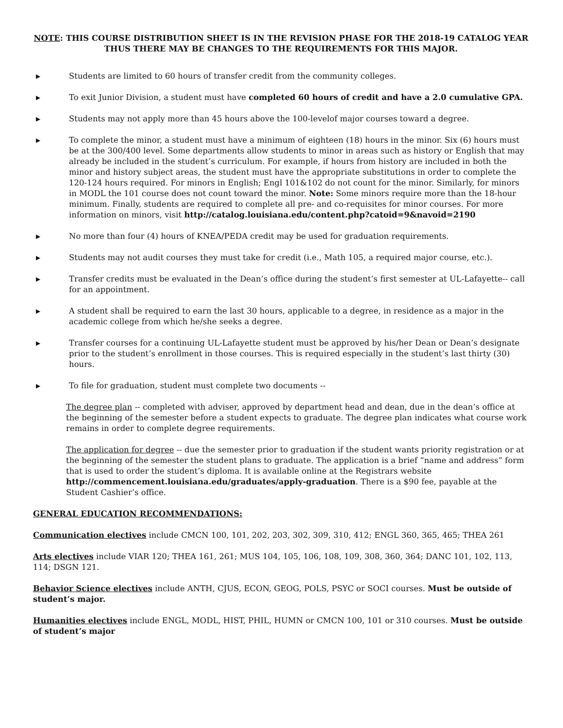NOTE: THIS COURSE DISTRIBUTION SHEET IS IN THE REVISION PHASE FOR THE 2018-19 CATALOG YEAR
THUS THERE MAY BE CHANGES TO THE REQUIREMENTS FOR THIS MAJOR.
▶ Students are limited to 60 hours of transfer credit from the community colleges.
▶ To exit Junior Division, a student must have completed 60 hours of credit and have a 2.0 cumulative GPA.
▶ Students may not apply more than 45 hours above the 100-levelof major courses toward a degree.
▶ To complete the minor, a student must have a minimum of eighteen (18) hours in the minor. Six (6) hours must be at the 300/400 level. Some departments allow students to minor in areas such as history or English that may already be included in the student’s curriculum. For example, if hours from history are included in both the minor and history subject areas, the student must have the appropriate substitutions in order to complete the 120-124 hours required. For minors in English; Engl 101&102 do not count for the minor. Similarly, for minors in MODL the 101 course does not count toward the minor. Note: Some minors require more than the 18-hour minimum. Finally, students are required to complete all pre- and co-requisites for minor courses. For more information on minors, visit http://catalog.louisiana.edu/content.php?catoid=9&navoid=2190
▶ No more than four (4) hours of KNEA/PEDA credit may be used for graduation requirements.
▶ Students may not audit courses they must take for credit (i.e., Math 105, a required major course, etc.).
▶ Transfer credits must be evaluated in the Dean’s office during the student’s first semester at UL-Lafayette-- call for an appointment.
▶ A student shall be required to earn the last 30 hours, applicable to a degree, in residence as a major in the academic college from which he/she seeks a degree.
▶ Transfer courses for a continuing UL-Lafayette student must be approved by his/her Dean or Dean’s designate prior to the student’s enrollment in those courses. This is required especially in the student’s last thirty (30) hours.
▶ To file for graduation, student must complete two documents --
The degree plan -- completed with adviser, approved by department head and dean, due in the dean’s office at the beginning of the semester before a student expects to graduate. The degree plan indicates what course work remains in order to complete degree requirements.
The application for degree -- due the semester prior to graduation if the student wants priority registration or at the beginning of the semester the student plans to graduate. The application is a brief “name and address” form that is used to order the student’s diploma. It is available online at the Registrars website http://commencement.louisiana.edu/graduates/apply-graduation. There is a $90 fee, payable at the Student Cashier’s office.
GENERAL EDUCATION RECOMMENDATIONS:
Communication electives include CMCN 100, 101, 202, 203, 302, 309, 310, 412; ENGL 360, 365, 465; THEA 261
Arts electives include VIAR 120; THEA 161, 261; MUS 104, 105, 106, 108, 109, 308, 360, 364; DANC 101, 102, 113, 114; DSGN 121.
Behavior Science electives include ANTH, CJUS, ECON, GEOG, POLS, PSYC or SOCI courses. Must be outside of student’s major.
Humanities electives include ENGL, MODL, HIST, PHIL, HUMN or CMCN 100, 101 or 310 courses. Must be outside of student’s major